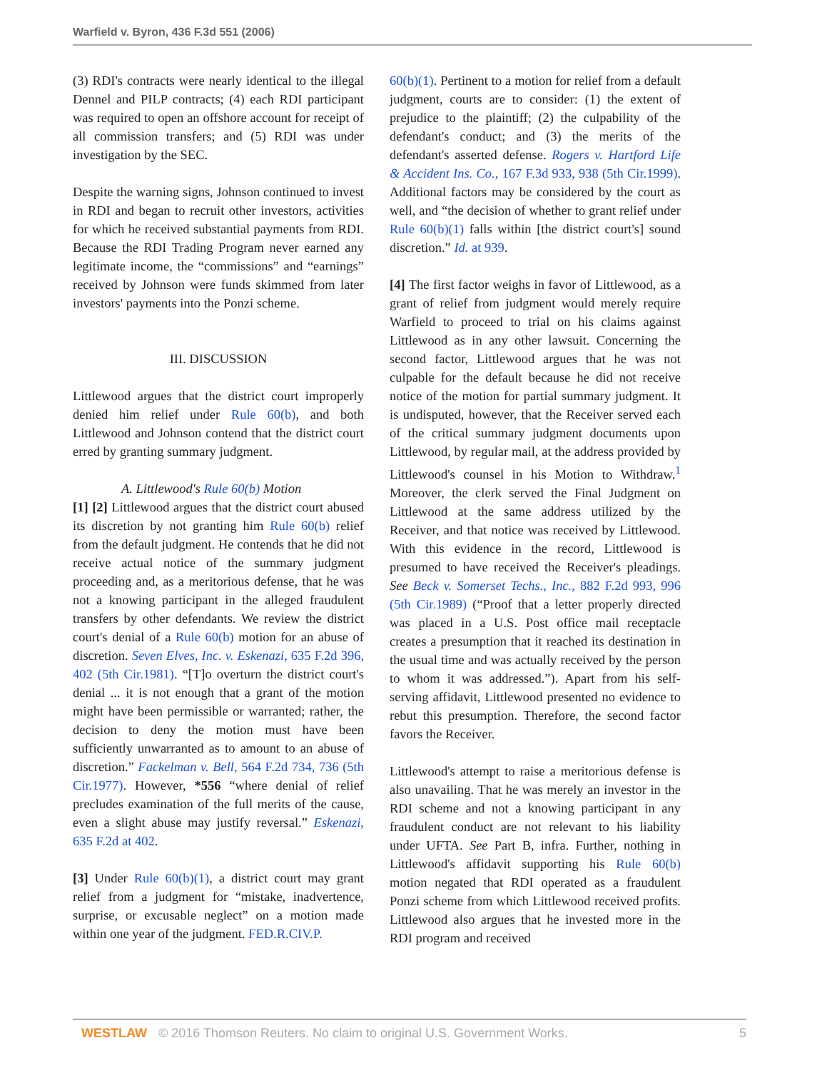Warfield v. Byron, 436 F.3d 551 (2006)
(3) RDI's contracts were nearly identical to the illegal Dennel and PILP contracts; (4) each RDI participant was required to open an offshore account for receipt of all commission transfers; and (5) RDI was under investigation by the SEC.
Despite the warning signs, Johnson continued to invest in RDI and began to recruit other investors, activities for which he received substantial payments from RDI. Because the RDI Trading Program never earned any legitimate income, the “commissions” and “earnings” received by Johnson were funds skimmed from later investors' payments into the Ponzi scheme.
III. DISCUSSION
Littlewood argues that the district court improperly denied him relief under Rule 60(b), and both Littlewood and Johnson contend that the district court erred by granting summary judgment.
A. Littlewood's Rule 60(b) Motion
[1] [2] Littlewood argues that the district court abused its discretion by not granting him Rule 60(b) relief from the default judgment. He contends that he did not receive actual notice of the summary judgment proceeding and, as a meritorious defense, that he was not a knowing participant in the alleged fraudulent transfers by other defendants. We review the district court's denial of a Rule 60(b) motion for an abuse of discretion. Seven Elves, Inc. v. Eskenazi, 635 F.2d 396, 402 (5th Cir.1981). “[T]o overturn the district court's denial ... it is not enough that a grant of the motion might have been permissible or warranted; rather, the decision to deny the motion must have been sufficiently unwarranted as to amount to an abuse of discretion.” Fackelman v. Bell, 564 F.2d 734, 736 (5th Cir.1977). However, *556 “where denial of relief precludes examination of the full merits of the cause, even a slight abuse may justify reversal.” Eskenazi, 635 F.2d at 402.
[3] Under Rule 60(b)(1), a district court may grant relief from a judgment for “mistake, inadvertence, surprise, or excusable neglect” on a motion made within one year of the judgment. FED.R.CIV.P.
60(b)(1). Pertinent to a motion for relief from a default judgment, courts are to consider: (1) the extent of prejudice to the plaintiff; (2) the culpability of the defendant's conduct; and (3) the merits of the defendant's asserted defense. Rogers v. Hartford Life & Accident Ins. Co., 167 F.3d 933, 938 (5th Cir.1999). Additional factors may be considered by the court as well, and “the decision of whether to grant relief under Rule 60(b)(1) falls within [the district court's] sound discretion.” Id. at 939.
[4] The first factor weighs in favor of Littlewood, as a grant of relief from judgment would merely require Warfield to proceed to trial on his claims against Littlewood as in any other lawsuit. Concerning the second factor, Littlewood argues that he was not culpable for the default because he did not receive notice of the motion for partial summary judgment. It is undisputed, however, that the Receiver served each of the critical summary judgment documents upon Littlewood, by regular mail, at the address provided by Littlewood's counsel in his Motion to Withdraw.<sup>1</sup> Moreover, the clerk served the Final Judgment on Littlewood at the same address utilized by the Receiver, and that notice was received by Littlewood. With this evidence in the record, Littlewood is presumed to have received the Receiver's pleadings. See Beck v. Somerset Techs., Inc., 882 F.2d 993, 996 (5th Cir.1989) (“Proof that a letter properly directed was placed in a U.S. Post office mail receptacle creates a presumption that it reached its destination in the usual time and was actually received by the person to whom it was addressed.”). Apart from his self-serving affidavit, Littlewood presented no evidence to rebut this presumption. Therefore, the second factor favors the Receiver.
Littlewood's attempt to raise a meritorious defense is also unavailing. That he was merely an investor in the RDI scheme and not a knowing participant in any fraudulent conduct are not relevant to his liability under UFTA. See Part B, infra. Further, nothing in Littlewood's affidavit supporting his Rule 60(b) motion negated that RDI operated as a fraudulent Ponzi scheme from which Littlewood received profits. Littlewood also argues that he invested more in the RDI program and received
WESTLAW © 2016 Thomson Reuters. No claim to original U.S. Government Works. 5